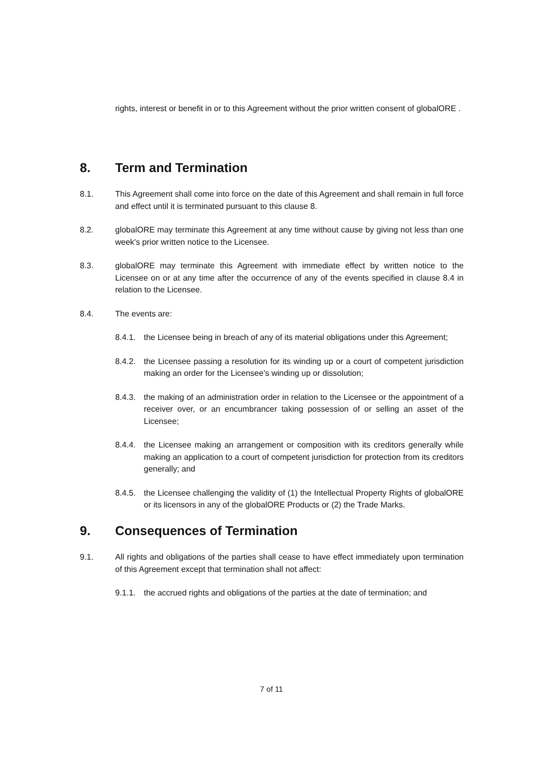rights, interest or benefit in or to this Agreement without the prior written consent of globalORE .
8. Term and Termination
8.1. This Agreement shall come into force on the date of this Agreement and shall remain in full force and effect until it is terminated pursuant to this clause 8.
8.2. globalORE may terminate this Agreement at any time without cause by giving not less than one week's prior written notice to the Licensee.
8.3. globalORE may terminate this Agreement with immediate effect by written notice to the Licensee on or at any time after the occurrence of any of the events specified in clause 8.4 in relation to the Licensee.
8.4. The events are:
8.4.1. the Licensee being in breach of any of its material obligations under this Agreement;
8.4.2. the Licensee passing a resolution for its winding up or a court of competent jurisdiction making an order for the Licensee's winding up or dissolution;
8.4.3. the making of an administration order in relation to the Licensee or the appointment of a receiver over, or an encumbrancer taking possession of or selling an asset of the Licensee;
8.4.4. the Licensee making an arrangement or composition with its creditors generally while making an application to a court of competent jurisdiction for protection from its creditors generally; and
8.4.5. the Licensee challenging the validity of (1) the Intellectual Property Rights of globalORE or its licensors in any of the globalORE Products or (2) the Trade Marks.
9. Consequences of Termination
9.1. All rights and obligations of the parties shall cease to have effect immediately upon termination of this Agreement except that termination shall not affect:
9.1.1. the accrued rights and obligations of the parties at the date of termination; and
7 of 11